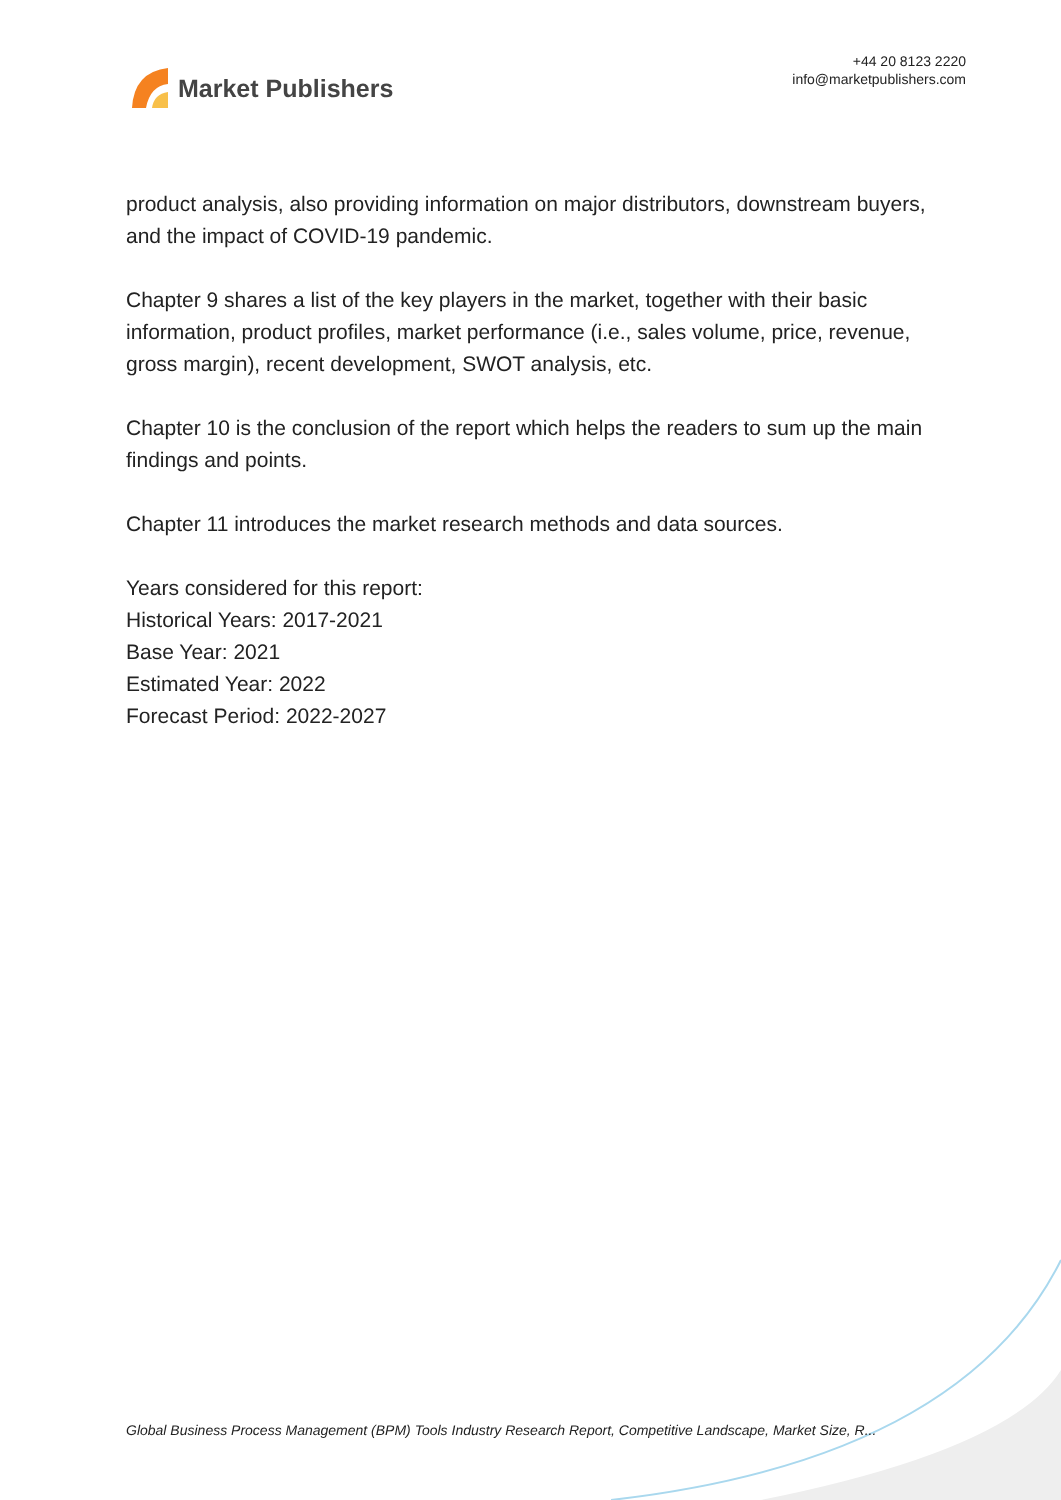Market Publishers
+44 20 8123 2220
info@marketpublishers.com
product analysis, also providing information on major distributors, downstream buyers, and the impact of COVID-19 pandemic.
Chapter 9 shares a list of the key players in the market, together with their basic information, product profiles, market performance (i.e., sales volume, price, revenue, gross margin), recent development, SWOT analysis, etc.
Chapter 10 is the conclusion of the report which helps the readers to sum up the main findings and points.
Chapter 11 introduces the market research methods and data sources.
Years considered for this report:
Historical Years: 2017-2021
Base Year: 2021
Estimated Year: 2022
Forecast Period: 2022-2027
Global Business Process Management (BPM) Tools Industry Research Report, Competitive Landscape, Market Size, R...